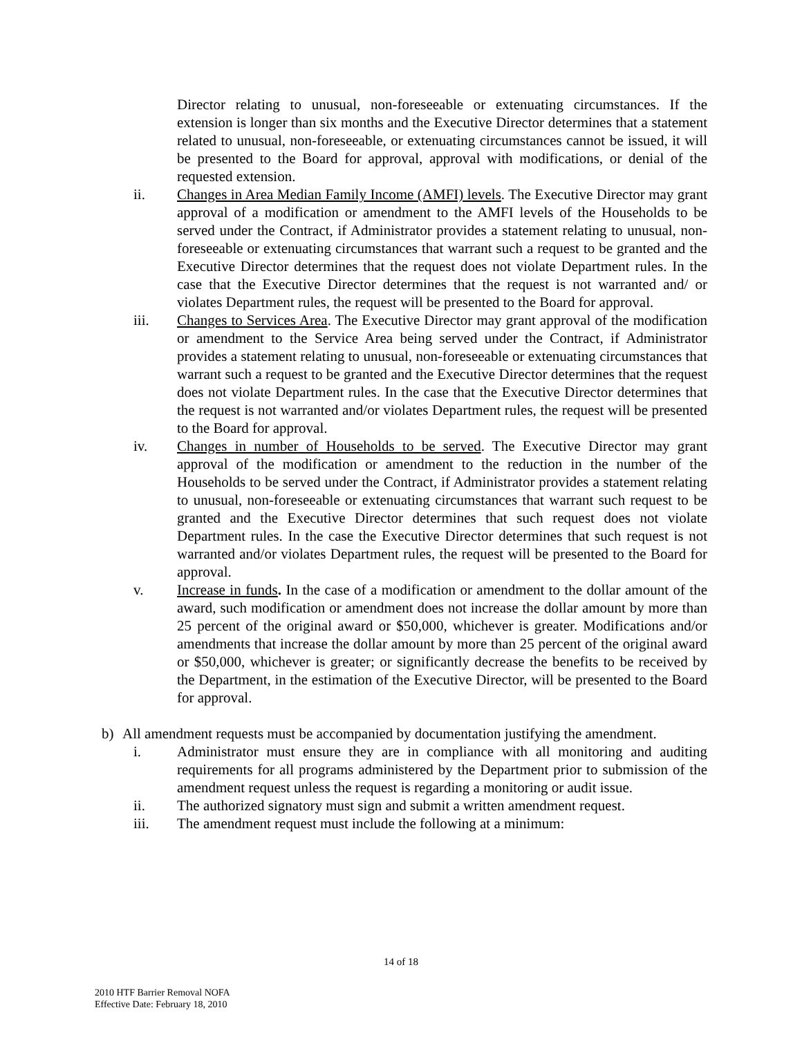Director relating to unusual, non-foreseeable or extenuating circumstances. If the extension is longer than six months and the Executive Director determines that a statement related to unusual, non-foreseeable, or extenuating circumstances cannot be issued, it will be presented to the Board for approval, approval with modifications, or denial of the requested extension.
ii. Changes in Area Median Family Income (AMFI) levels. The Executive Director may grant approval of a modification or amendment to the AMFI levels of the Households to be served under the Contract, if Administrator provides a statement relating to unusual, non-foreseeable or extenuating circumstances that warrant such a request to be granted and the Executive Director determines that the request does not violate Department rules. In the case that the Executive Director determines that the request is not warranted and/ or violates Department rules, the request will be presented to the Board for approval.
iii. Changes to Services Area. The Executive Director may grant approval of the modification or amendment to the Service Area being served under the Contract, if Administrator provides a statement relating to unusual, non-foreseeable or extenuating circumstances that warrant such a request to be granted and the Executive Director determines that the request does not violate Department rules. In the case that the Executive Director determines that the request is not warranted and/or violates Department rules, the request will be presented to the Board for approval.
iv. Changes in number of Households to be served. The Executive Director may grant approval of the modification or amendment to the reduction in the number of the Households to be served under the Contract, if Administrator provides a statement relating to unusual, non-foreseeable or extenuating circumstances that warrant such request to be granted and the Executive Director determines that such request does not violate Department rules. In the case the Executive Director determines that such request is not warranted and/or violates Department rules, the request will be presented to the Board for approval.
v. Increase in funds. In the case of a modification or amendment to the dollar amount of the award, such modification or amendment does not increase the dollar amount by more than 25 percent of the original award or $50,000, whichever is greater. Modifications and/or amendments that increase the dollar amount by more than 25 percent of the original award or $50,000, whichever is greater; or significantly decrease the benefits to be received by the Department, in the estimation of the Executive Director, will be presented to the Board for approval.
b) All amendment requests must be accompanied by documentation justifying the amendment.
i. Administrator must ensure they are in compliance with all monitoring and auditing requirements for all programs administered by the Department prior to submission of the amendment request unless the request is regarding a monitoring or audit issue.
ii. The authorized signatory must sign and submit a written amendment request.
iii. The amendment request must include the following at a minimum:
14 of 18
2010 HTF Barrier Removal NOFA
Effective Date: February 18, 2010